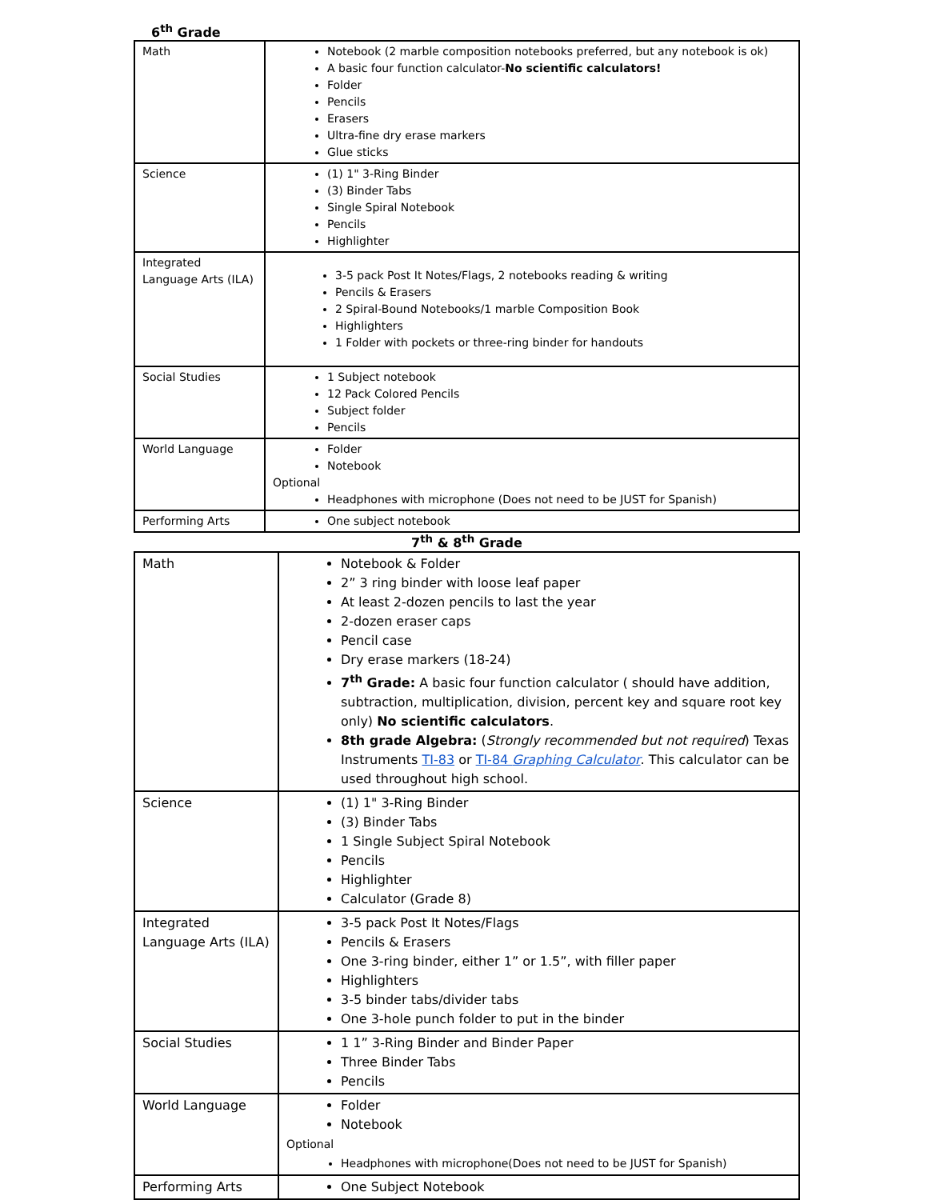6<sup>th</sup> Grade
| Math | Notebook (2 marble composition notebooks preferred, but any notebook is ok) A basic four function calculator- No scientific calculators! Folder Pencils Erasers Ultra-fine dry erase markers Glue sticks |
| Science | (1) 1" 3-Ring Binder (3) Binder Tabs Single Spiral Notebook Pencils Highlighter |
| Integrated Language Arts (ILA) | 3-5 pack Post It Notes/Flags, 2 notebooks reading & writing Pencils & Erasers 2 Spiral-Bound Notebooks/1 marble Composition Book Highlighters 1 Folder with pockets or three-ring binder for handouts |
| Social Studies | 1 Subject notebook 12 Pack Colored Pencils Subject folder Pencils |
| World Language | Folder Notebook Optional Headphones with microphone (Does not need to be JUST for Spanish) |
| Performing Arts | One subject notebook |
7<sup>th</sup> & 8<sup>th</sup> Grade
| Math | Notebook & Folder 2” 3 ring binder with loose leaf paper At least 2-dozen pencils to last the year 2-dozen eraser caps Pencil case Dry erase markers (18-24) 7<sup>th</sup> Grade: A basic four function calculator ( should have addition, subtraction, multiplication, division, percent key and square root key only) No scientific calculators . 8th grade Algebra: ( Strongly recommended but not required ) Texas Instruments TI-83 or TI-84 Graphing Calculator . This calculator can be used throughout high school. |
| Science | (1) 1" 3-Ring Binder (3) Binder Tabs 1 Single Subject Spiral Notebook Pencils Highlighter Calculator (Grade 8) |
| Integrated Language Arts (ILA) | 3-5 pack Post It Notes/Flags Pencils & Erasers One 3-ring binder, either 1” or 1.5”, with filler paper Highlighters 3-5 binder tabs/divider tabs One 3-hole punch folder to put in the binder |
| Social Studies | 1 1” 3-Ring Binder and Binder Paper Three Binder Tabs Pencils |
| World Language | Folder Notebook Optional Headphones with microphone(Does not need to be JUST for Spanish) |
| Performing Arts | One Subject Notebook |